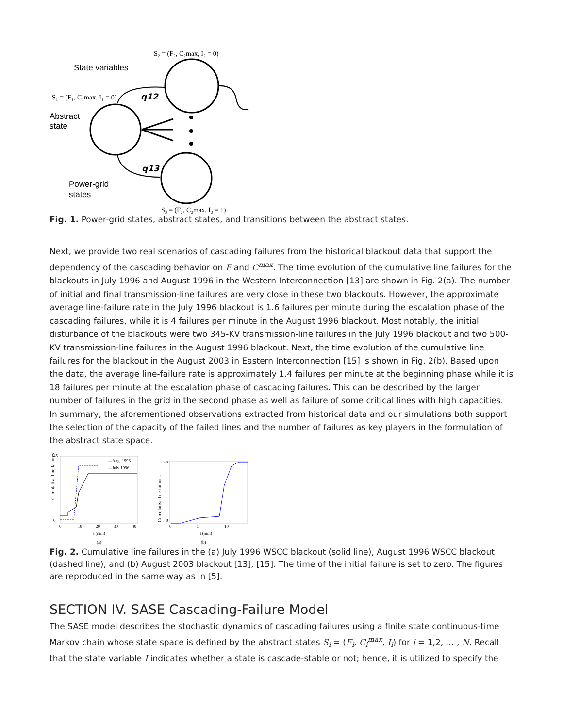S₂ = (F₂, C₂max, I₂ = 0)
State variables
S₁ = (F₁, C₁max, I₁ = 0)
Abstract
state
Power-grid
states
S₃ = (F₃, C₃max, I₃ = 1)
q12
q13
Fig. 1. Power-grid states, abstract states, and transitions between the abstract states.
Next, we provide two real scenarios of cascading failures from the historical blackout data that support the dependency of the cascading behavior on F and C<sup>max</sup>. The time evolution of the cumulative line failures for the blackouts in July 1996 and August 1996 in the Western Interconnection [13] are shown in Fig. 2(a). The number of initial and final transmission-line failures are very close in these two blackouts. However, the approximate average line-failure rate in the July 1996 blackout is 1.6 failures per minute during the escalation phase of the cascading failures, while it is 4 failures per minute in the August 1996 blackout. Most notably, the initial disturbance of the blackouts were two 345-KV transmission-line failures in the July 1996 blackout and two 500-KV transmission-line failures in the August 1996 blackout. Next, the time evolution of the cumulative line failures for the blackout in the August 2003 in Eastern Interconnection [15] is shown in Fig. 2(b). Based upon the data, the average line-failure rate is approximately 1.4 failures per minute at the beginning phase while it is 18 failures per minute at the escalation phase of cascading failures. This can be described by the larger number of failures in the grid in the second phase as well as failure of some critical lines with high capacities. In summary, the aforementioned observations extracted from historical data and our simulations both support the selection of the capacity of the failed lines and the number of failures as key players in the formulation of the abstract state space.
45
0
Cumulative line failures
---Aug. 1996
—July 1996
0
10
20
30
40
t (min)
(a)
Cumulative line failures
300
0
0
5
10
t (min)
(b)
Fig. 2. Cumulative line failures in the (a) July 1996 WSCC blackout (solid line), August 1996 WSCC blackout (dashed line), and (b) August 2003 blackout [13], [15]. The time of the initial failure is set to zero. The figures are reproduced in the same way as in [5].
SECTION IV. SASE Cascading-Failure Model
The SASE model describes the stochastic dynamics of cascading failures using a finite state continuous-time Markov chain whose state space is defined by the abstract states S<sub>i</sub> = (F<sub>i</sub>, C<sub>i</sub><sup>max</sup>, I<sub>i</sub>) for i = 1,2, … , N. Recall that the state variable I indicates whether a state is cascade-stable or not; hence, it is utilized to specify the